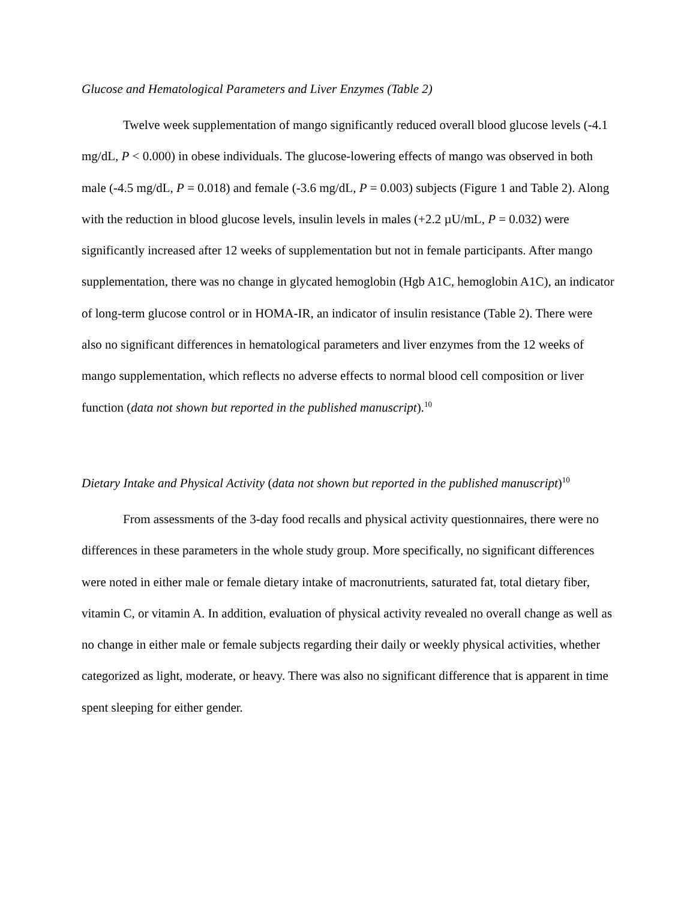Glucose and Hematological Parameters and Liver Enzymes (Table 2)
Twelve week supplementation of mango significantly reduced overall blood glucose levels (-4.1 mg/dL, P < 0.000) in obese individuals. The glucose-lowering effects of mango was observed in both male (-4.5 mg/dL, P = 0.018) and female (-3.6 mg/dL, P = 0.003) subjects (Figure 1 and Table 2). Along with the reduction in blood glucose levels, insulin levels in males (+2.2 µU/mL, P = 0.032) were significantly increased after 12 weeks of supplementation but not in female participants. After mango supplementation, there was no change in glycated hemoglobin (Hgb A1C, hemoglobin A1C), an indicator of long-term glucose control or in HOMA-IR, an indicator of insulin resistance (Table 2). There were also no significant differences in hematological parameters and liver enzymes from the 12 weeks of mango supplementation, which reflects no adverse effects to normal blood cell composition or liver function (data not shown but reported in the published manuscript).<sup>10</sup>
Dietary Intake and Physical Activity (data not shown but reported in the published manuscript)<sup>10</sup>
From assessments of the 3-day food recalls and physical activity questionnaires, there were no differences in these parameters in the whole study group. More specifically, no significant differences were noted in either male or female dietary intake of macronutrients, saturated fat, total dietary fiber, vitamin C, or vitamin A. In addition, evaluation of physical activity revealed no overall change as well as no change in either male or female subjects regarding their daily or weekly physical activities, whether categorized as light, moderate, or heavy. There was also no significant difference that is apparent in time spent sleeping for either gender.